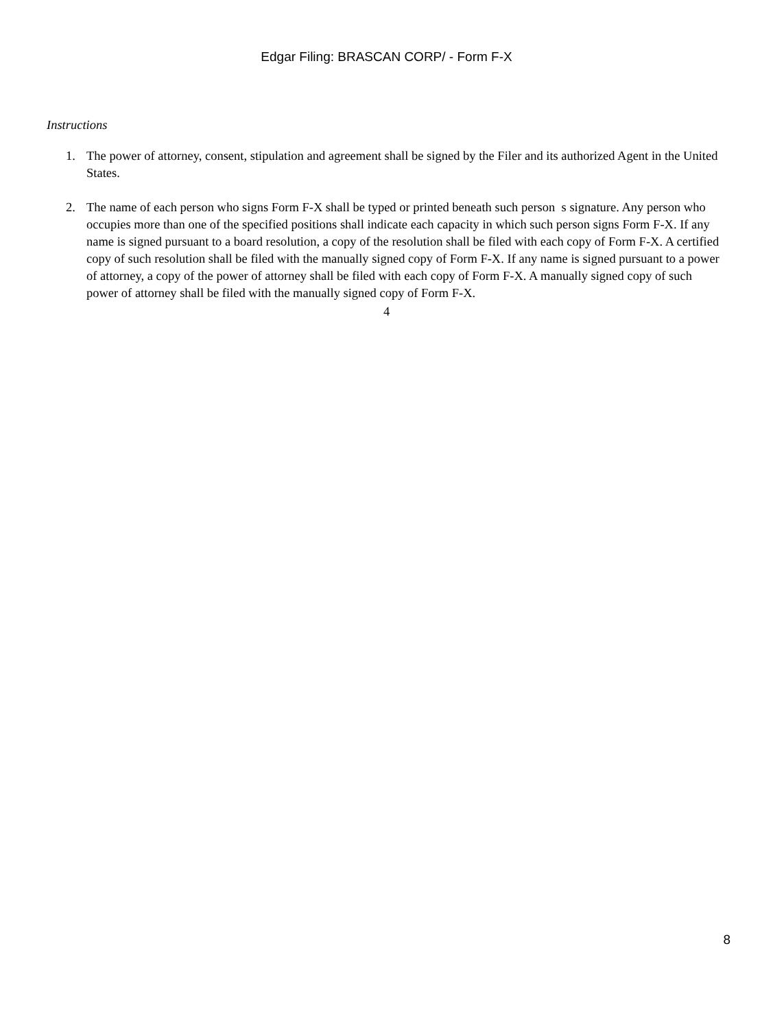Edgar Filing: BRASCAN CORP/ - Form F-X
Instructions
1. The power of attorney, consent, stipulation and agreement shall be signed by the Filer and its authorized Agent in the United States.
2. The name of each person who signs Form F-X shall be typed or printed beneath such person s signature. Any person who occupies more than one of the specified positions shall indicate each capacity in which such person signs Form F-X. If any name is signed pursuant to a board resolution, a copy of the resolution shall be filed with each copy of Form F-X. A certified copy of such resolution shall be filed with the manually signed copy of Form F-X. If any name is signed pursuant to a power of attorney, a copy of the power of attorney shall be filed with each copy of Form F-X. A manually signed copy of such power of attorney shall be filed with the manually signed copy of Form F-X.
4
8